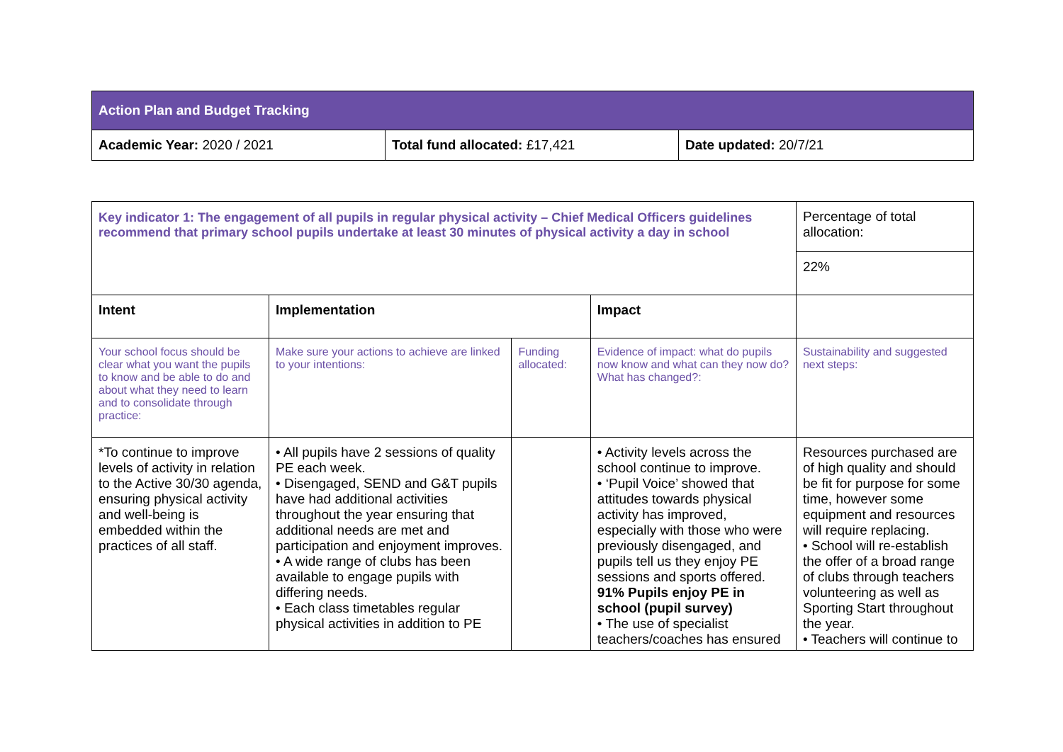| Action Plan and Budget Tracking | | |
| Academic Year: 2020 / 2021 | Total fund allocated: £17,421 | Date updated: 20/7/21 |
| Key indicator 1: The engagement of all pupils in regular physical activity – Chief Medical Officers guidelines recommend that primary school pupils undertake at least 30 minutes of physical activity a day in school | | | | Percentage of total allocation: |
| | | | | 22% |
| Intent | Implementation | | Impact | |
| Your school focus should be clear what you want the pupils to know and be able to do and about what they need to learn and to consolidate through practice: | Make sure your actions to achieve are linked to your intentions: | Funding allocated: | Evidence of impact: what do pupils now know and what can they now do? What has changed?: | Sustainability and suggested next steps: |
| *To continue to improve levels of activity in relation to the Active 30/30 agenda, ensuring physical activity and well-being is embedded within the practices of all staff. | • All pupils have 2 sessions of quality PE each week. • Disengaged, SEND and G&T pupils have had additional activities throughout the year ensuring that additional needs are met and participation and enjoyment improves. • A wide range of clubs has been available to engage pupils with differing needs. • Each class timetables regular physical activities in addition to PE | | • Activity levels across the school continue to improve. • ‘Pupil Voice’ showed that attitudes towards physical activity has improved, especially with those who were previously disengaged, and pupils tell us they enjoy PE sessions and sports offered. 91% Pupils enjoy PE in school (pupil survey) • The use of specialist teachers/coaches has ensured | Resources purchased are of high quality and should be fit for purpose for some time, however some equipment and resources will require replacing. • School will re-establish the offer of a broad range of clubs through teachers volunteering as well as Sporting Start throughout the year. • Teachers will continue to |